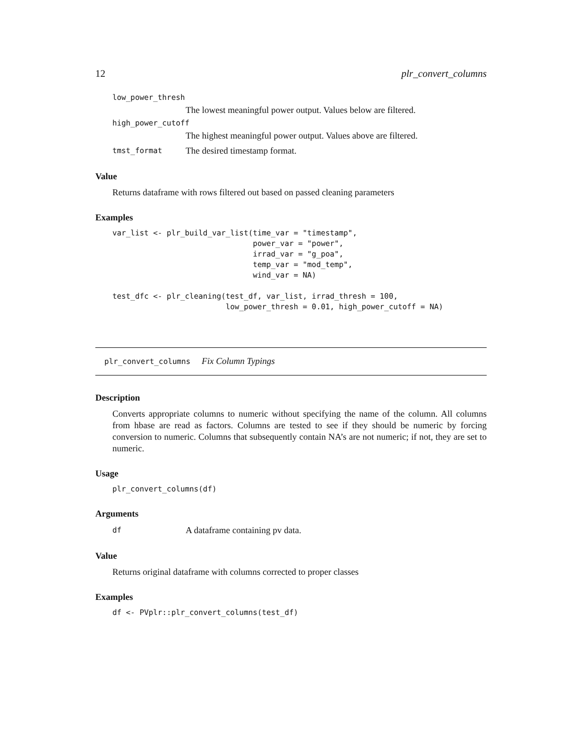12 plr_convert_columns
low_power_thresh
The lowest meaningful power output. Values below are filtered.
high_power_cutoff
The highest meaningful power output. Values above are filtered.
tmst_format The desired timestamp format.
Value
Returns dataframe with rows filtered out based on passed cleaning parameters
Examples
var_list <- plr_build_var_list(time_var = "timestamp",
                               power_var = "power",
                               irrad_var = "g_poa",
                               temp_var = "mod_temp",
                               wind_var = NA)

test_dfc <- plr_cleaning(test_df, var_list, irrad_thresh = 100,
                         low_power_thresh = 0.01, high_power_cutoff = NA)
plr_convert_columns Fix Column Typings
Description
Converts appropriate columns to numeric without specifying the name of the column. All columns from hbase are read as factors. Columns are tested to see if they should be numeric by forcing conversion to numeric. Columns that subsequently contain NA’s are not numeric; if not, they are set to numeric.
Usage
plr_convert_columns(df)
Arguments
df A dataframe containing pv data.
Value
Returns original dataframe with columns corrected to proper classes
Examples
df <- PVplr::plr_convert_columns(test_df)